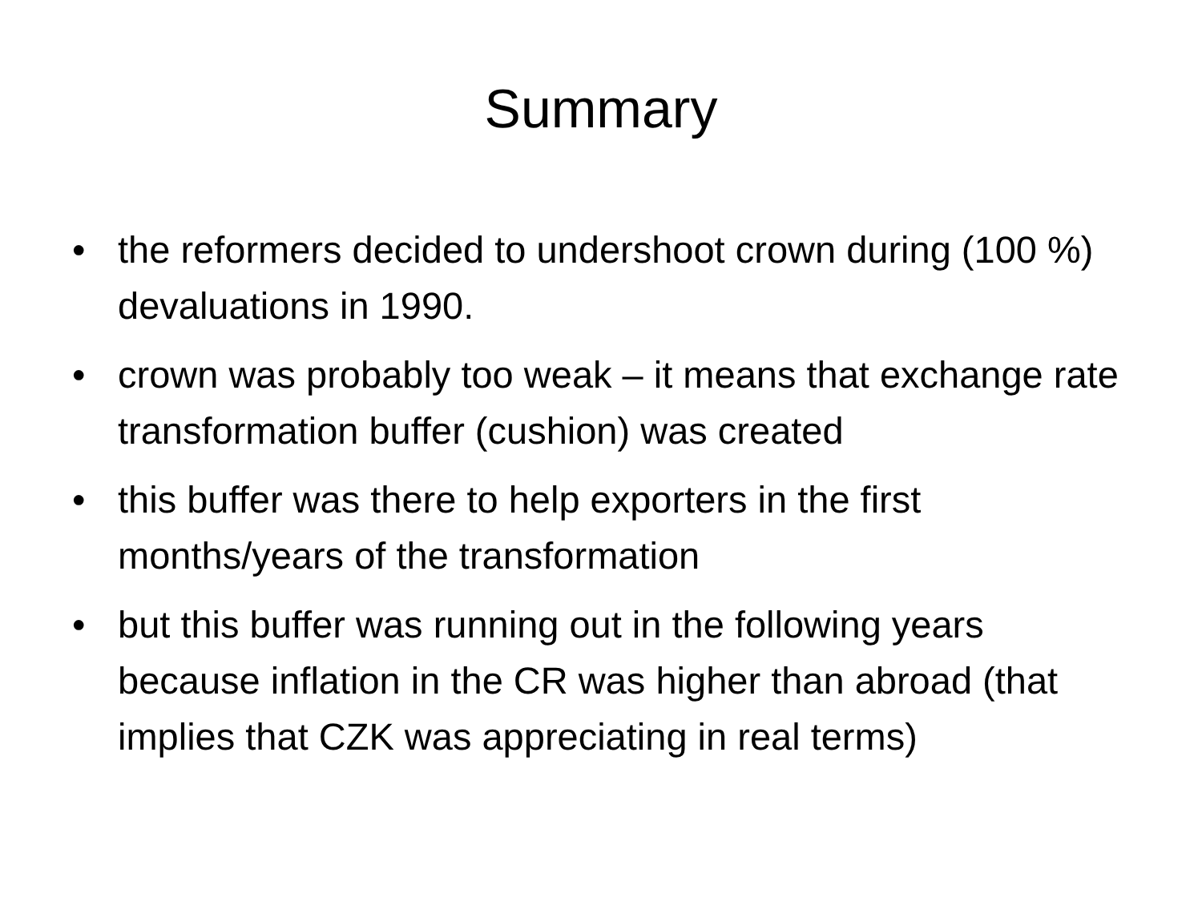Summary
• the reformers decided to undershoot crown during (100 %) devaluations in 1990.
• crown was probably too weak – it means that exchange rate transformation buffer (cushion) was created
• this buffer was there to help exporters in the first months/years of the transformation
• but this buffer was running out in the following years because inflation in the CR was higher than abroad (that implies that CZK was appreciating in real terms)